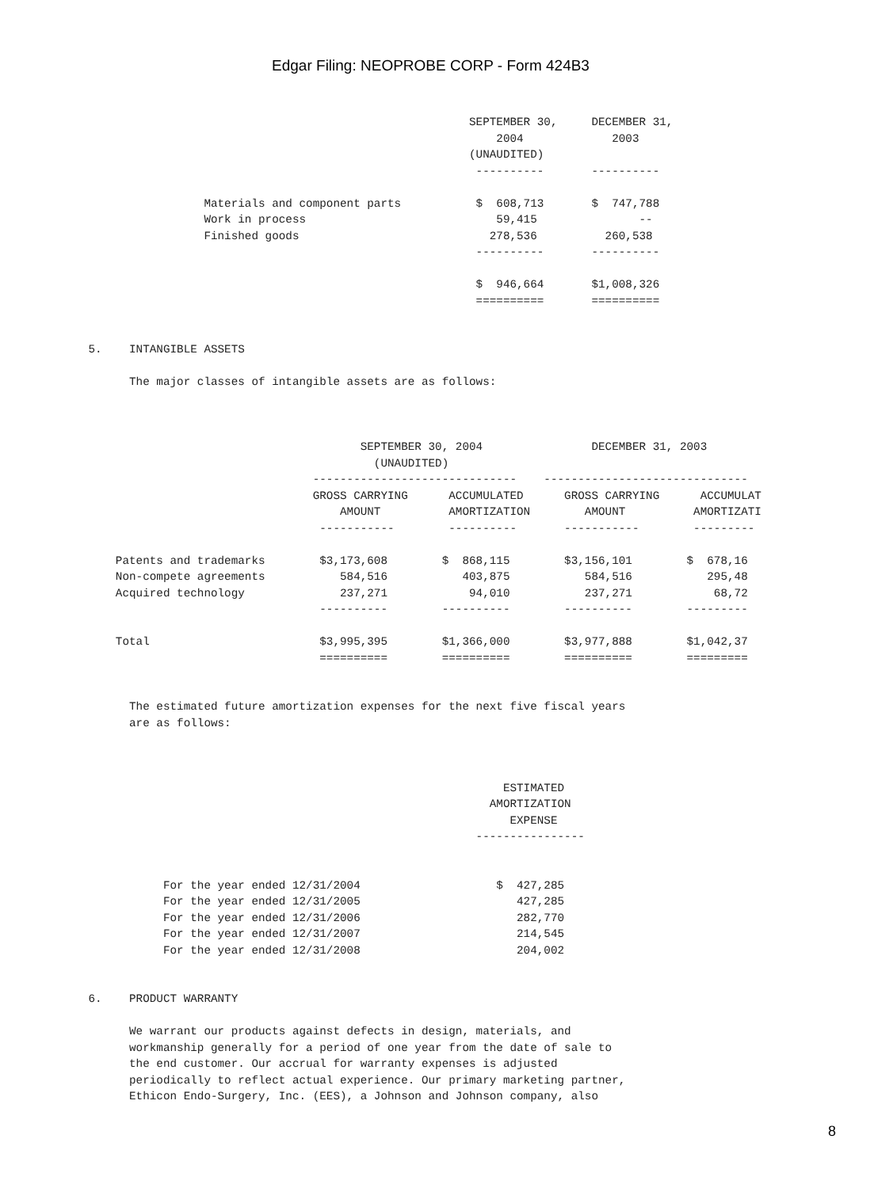Edgar Filing: NEOPROBE CORP - Form 424B3
| SEPTEMBER 30, DECEMBER 31, 2004 2003 (UNAUDITED) ---------- ---------- Materials and component parts $ 608,713 $ 747,788 Work in process 59,415 -- Finished goods 278,536 260,538 ---------- ---------- $ 946,664 $1,008,326 ========== ========== 5. INTANGIBLE ASSETS The major classes of intangible assets are as follows: SEPTEMBER 30, 2004 DECEMBER 31, 2003 (UNAUDITED) ------------------------------ ------------------------------ GROSS CARRYING ACCUMULATED GROSS CARRYING ACCUMULAT AMOUNT AMORTIZATION AMOUNT AMORTIZATI ----------- ---------- ----------- --------- Patents and trademarks $3,173,608 $ 868,115 $3,156,101 $ 678,16 Non-compete agreements 584,516 403,875 584,516 295,48 Acquired technology 237,271 94,010 237,271 68,72 ---------- ---------- ---------- --------- Total $3,995,395 $1,366,000 $3,977,888 $1,042,37 ========== ========== ========== ========= The estimated future amortization expenses for the next five fiscal years are as follows: ESTIMATED AMORTIZATION EXPENSE ---------------- For the year ended 12/31/2004 $ 427,285 For the year ended 12/31/2005 427,285 For the year ended 12/31/2006 282,770 For the year ended 12/31/2007 214,545 For the year ended 12/31/2008 204,002 6. PRODUCT WARRANTY We warrant our products against defects in design, materials, and workmanship generally for a period of one year from the date of sale to the end customer. Our accrual for warranty expenses is adjusted periodically to reflect actual experience. Our primary marketing partner, Ethicon Endo-Surgery, Inc. (EES), a Johnson and Johnson company, also |
8